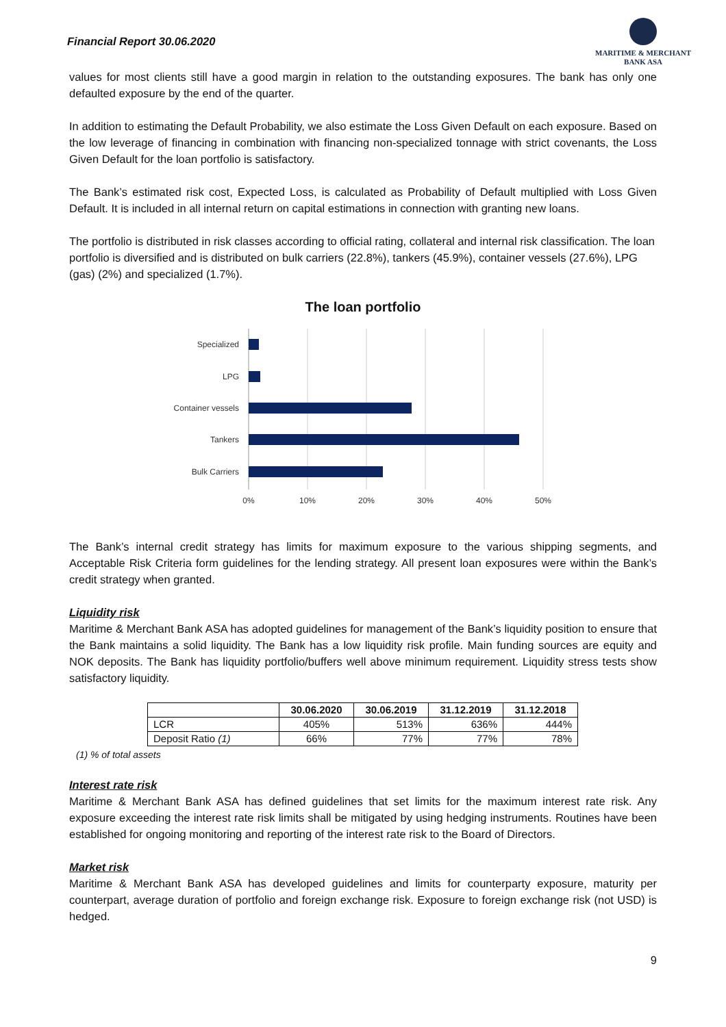Financial Report 30.06.2020
MARITIME & MERCHANT
BANK ASA
values for most clients still have a good margin in relation to the outstanding exposures. The bank has only one defaulted exposure by the end of the quarter.
In addition to estimating the Default Probability, we also estimate the Loss Given Default on each exposure. Based on the low leverage of financing in combination with financing non-specialized tonnage with strict covenants, the Loss Given Default for the loan portfolio is satisfactory.
The Bank’s estimated risk cost, Expected Loss, is calculated as Probability of Default multiplied with Loss Given Default. It is included in all internal return on capital estimations in connection with granting new loans.
The portfolio is distributed in risk classes according to official rating, collateral and internal risk classification. The loan portfolio is diversified and is distributed on bulk carriers (22.8%), tankers (45.9%), container vessels (27.6%), LPG (gas) (2%) and specialized (1.7%).
The loan portfolio
Specialized
LPG
Container vessels
Tankers
Bulk Carriers
0%
10%
20%
30%
40%
50%
The Bank’s internal credit strategy has limits for maximum exposure to the various shipping segments, and Acceptable Risk Criteria form guidelines for the lending strategy. All present loan exposures were within the Bank’s credit strategy when granted.
Liquidity risk
Maritime & Merchant Bank ASA has adopted guidelines for management of the Bank’s liquidity position to ensure that the Bank maintains a solid liquidity. The Bank has a low liquidity risk profile. Main funding sources are equity and NOK deposits. The Bank has liquidity portfolio/buffers well above minimum requirement. Liquidity stress tests show satisfactory liquidity.
| | 30.06.2020 | 30.06.2019 | 31.12.2019 | 31.12.2018 |
| --- | --- | --- | --- | --- |
| LCR | 405% | 513% | 636% | 444% |
| Deposit Ratio (1) | 66% | 77% | 77% | 78% |
(1) % of total assets
Interest rate risk
Maritime & Merchant Bank ASA has defined guidelines that set limits for the maximum interest rate risk. Any exposure exceeding the interest rate risk limits shall be mitigated by using hedging instruments. Routines have been established for ongoing monitoring and reporting of the interest rate risk to the Board of Directors.
Market risk
Maritime & Merchant Bank ASA has developed guidelines and limits for counterparty exposure, maturity per counterpart, average duration of portfolio and foreign exchange risk. Exposure to foreign exchange risk (not USD) is hedged.
9